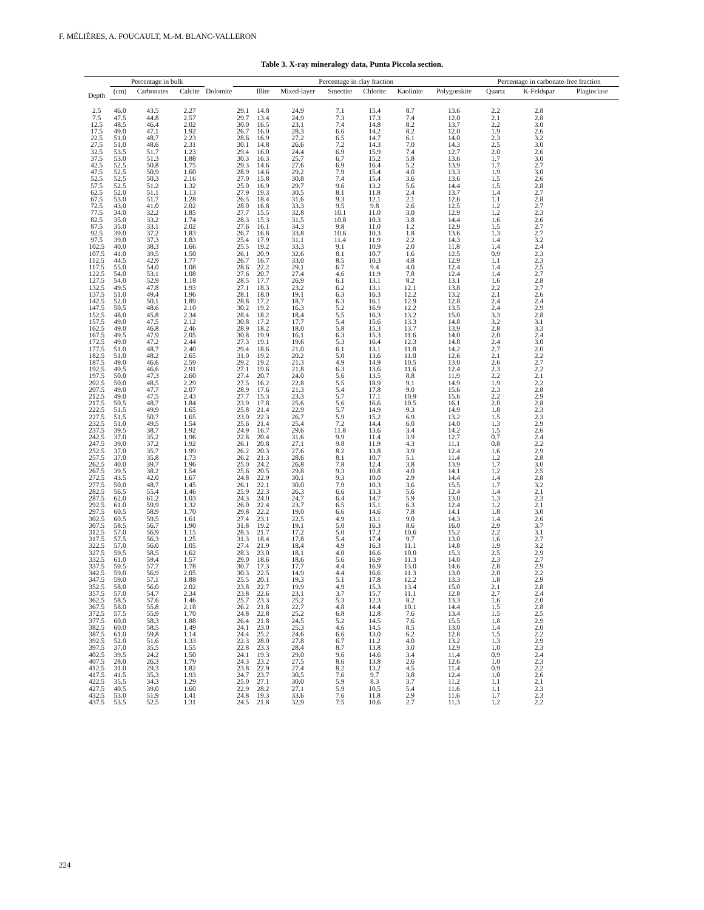F. MÉLIÈRES, A. FOUCAULT, M.-M. BLANC-VALLERON
Table 3. X-ray mineralogy data, Punta Piccola section.
| Depth | Percentage in bulk | | | | Percentage in clay fraction | | | | | | | Percentage in carbonate-free fraction | | |
| --- | --- | --- | --- | --- | --- | --- | --- | --- | --- | --- | --- | --- | --- | --- |
| | (cm) | Carbonates | Calcite | Dolomite | | Illite | Mixed-layer | Smectite | Chlorite | Kaolinite | Polygorskite | Quartz | K-Feldspar | Plagioclase |
| 2.5 | 46.0 | 43.5 | 2.27 | | 29.1 | 14.8 | 24.9 | 7.1 | 15.4 | 8.7 | 13.6 | 2.2 | 2.8 | |
| 7.5 | 47.5 | 44.8 | 2.57 | | 29.7 | 13.4 | 24.9 | 7.3 | 17.3 | 7.4 | 12.0 | 2.1 | 2.8 | |
| 12.5 | 48.5 | 46.4 | 2.02 | | 30.0 | 16.5 | 23.1 | 7.4 | 14.8 | 8.2 | 13.7 | 2.2 | 3.0 | |
| 17.5 | 49.0 | 47.1 | 1.92 | | 26.7 | 16.0 | 28.3 | 6.6 | 14.2 | 8.2 | 12.0 | 1.9 | 2.6 | |
| 22.5 | 51.0 | 48.7 | 2.23 | | 28.6 | 16.9 | 27.2 | 6.5 | 14.7 | 6.1 | 14.0 | 2.3 | 3.2 | |
| 27.5 | 51.0 | 48.6 | 2.31 | | 30.1 | 14.8 | 26.6 | 7.2 | 14.3 | 7.0 | 14.3 | 2.5 | 3.0 | |
| 32.5 | 53.5 | 51.7 | 1.23 | | 29.4 | 16.0 | 24.4 | 6.9 | 15.9 | 7.4 | 12.7 | 2.0 | 2.6 | |
| 37.5 | 53.0 | 51.3 | 1.88 | | 30.3 | 16.3 | 25.7 | 6.7 | 15.2 | 5.8 | 13.6 | 1.7 | 3.0 | |
| 42.5 | 52.5 | 50.8 | 1.75 | | 29.3 | 14.6 | 27.6 | 6.9 | 16.4 | 5.2 | 13.9 | 1.7 | 2.7 | |
| 47.5 | 52.5 | 50.9 | 1.60 | | 28.9 | 14.6 | 29.2 | 7.9 | 15.4 | 4.0 | 13.3 | 1.9 | 3.0 | |
| 52.5 | 52.5 | 50.3 | 2.16 | | 27.0 | 15.8 | 30.8 | 7.4 | 15.4 | 3.6 | 13.6 | 1.5 | 2.6 | |
| 57.5 | 52.5 | 51.2 | 1.32 | | 25.0 | 16.9 | 29.7 | 9.6 | 13.2 | 5.6 | 14.4 | 1.5 | 2.8 | |
| 62.5 | 52.0 | 51.1 | 1.13 | | 27.9 | 19.3 | 30.5 | 8.1 | 11.8 | 2.4 | 13.7 | 1.4 | 2.7 | |
| 67.5 | 53.0 | 51.7 | 1.28 | | 26.5 | 18.4 | 31.6 | 9.3 | 12.1 | 2.1 | 12.6 | 1.1 | 2.8 | |
| 72.5 | 43.0 | 41.0 | 2.02 | | 28.0 | 16.8 | 33.3 | 9.5 | 9.8 | 2.6 | 12.5 | 1.2 | 2.7 | |
| 77.5 | 34.0 | 32.2 | 1.85 | | 27.7 | 15.5 | 32.8 | 10.1 | 11.0 | 3.0 | 12.9 | 1.2 | 2.3 | |
| 82.5 | 35.0 | 33.2 | 1.74 | | 28.3 | 15.3 | 31.5 | 10.8 | 10.3 | 3.8 | 14.4 | 1.6 | 2.6 | |
| 87.5 | 35.0 | 33.1 | 2.02 | | 27.6 | 16.1 | 34.3 | 9.8 | 11.0 | 1.2 | 12.9 | 1.5 | 2.7 | |
| 92.5 | 39.0 | 37.2 | 1.83 | | 26.7 | 16.8 | 33.8 | 10.6 | 10.3 | 1.8 | 13.6 | 1.3 | 2.7 | |
| 97.5 | 39.0 | 37.3 | 1.83 | | 25.4 | 17.9 | 31.1 | 11.4 | 11.9 | 2.2 | 14.3 | 1.4 | 3.2 | |
| 102.5 | 40.0 | 38.3 | 1.66 | | 25.5 | 19.2 | 33.3 | 9.1 | 10.9 | 2.0 | 11.8 | 1.4 | 2.4 | |
| 107.5 | 41.0 | 39.5 | 1.50 | | 26.1 | 20.9 | 32.6 | 8.1 | 10.7 | 1.6 | 12.5 | 0.9 | 2.3 | |
| 112.5 | 44.5 | 42.9 | 1.77 | | 26.7 | 16.7 | 33.0 | 8.5 | 10.3 | 4.8 | 12.9 | 1.1 | 2.3 | |
| 117.5 | 55.0 | 54.0 | 1.08 | | 28.6 | 22.2 | 29.1 | 6.7 | 9.4 | 4.0 | 12.4 | 1.4 | 2.5 | |
| 122.5 | 54.0 | 53.1 | 1.08 | | 27.6 | 20.7 | 27.4 | 4.6 | 11.9 | 7.8 | 12.4 | 1.4 | 2.7 | |
| 127.5 | 54.0 | 52.9 | 1.18 | | 28.5 | 17.7 | 26.9 | 6.1 | 13.1 | 8.2 | 13.1 | 1.6 | 2.8 | |
| 132.5 | 49.5 | 47.8 | 1.93 | | 27.1 | 18.3 | 23.2 | 6.2 | 13.1 | 12.1 | 13.8 | 2.2 | 2.7 | |
| 137.5 | 51.0 | 49.4 | 1.96 | | 28.1 | 18.0 | 19.1 | 6.3 | 16.3 | 12.2 | 13.2 | 2.1 | 2.6 | |
| 142.5 | 52.0 | 50.1 | 1.89 | | 28.8 | 17.2 | 18.7 | 6.3 | 16.1 | 12.9 | 12.8 | 2.4 | 2.4 | |
| 147.5 | 50.5 | 48.6 | 2.10 | | 30.2 | 19.2 | 16.3 | 5.2 | 16.9 | 12.2 | 13.5 | 2.4 | 2.9 | |
| 152.5 | 48.0 | 45.8 | 2.34 | | 28.4 | 18.2 | 18.4 | 5.5 | 16.3 | 13.2 | 15.0 | 3.3 | 2.8 | |
| 157.5 | 49.0 | 47.5 | 2.12 | | 30.8 | 17.2 | 17.7 | 5.4 | 15.6 | 13.3 | 14.8 | 3.2 | 3.1 | |
| 162.5 | 49.0 | 46.8 | 2.46 | | 28.9 | 18.2 | 18.0 | 5.8 | 15.3 | 13.7 | 13.9 | 2.8 | 3.3 | |
| 167.5 | 49.5 | 47.9 | 2.05 | | 30.8 | 19.9 | 16.1 | 6.3 | 15.3 | 11.6 | 14.0 | 2.0 | 2.4 | |
| 172.5 | 49.0 | 47.2 | 2.44 | | 27.3 | 19.1 | 19.6 | 5.3 | 16.4 | 12.3 | 14.8 | 2.4 | 3.0 | |
| 177.5 | 51.0 | 48.7 | 2.40 | | 29.4 | 18.6 | 21.0 | 6.1 | 13.1 | 11.8 | 14.2 | 2.7 | 2.0 | |
| 182.5 | 51.0 | 48.2 | 2.65 | | 31.0 | 19.2 | 20.2 | 5.0 | 13.6 | 11.0 | 12.6 | 2.1 | 2.2 | |
| 187.5 | 49.0 | 46.6 | 2.59 | | 29.2 | 19.2 | 21.3 | 4.9 | 14.9 | 10.5 | 13.0 | 2.6 | 2.7 | |
| 192.5 | 49.5 | 46.6 | 2.91 | | 27.1 | 19.6 | 21.8 | 6.3 | 13.6 | 11.6 | 12.4 | 2.3 | 2.2 | |
| 197.5 | 50.0 | 47.3 | 2.60 | | 27.4 | 20.7 | 24.0 | 5.6 | 13.5 | 8.8 | 11.9 | 2.2 | 2.1 | |
| 202.5 | 50.0 | 48.5 | 2.29 | | 27.5 | 16.2 | 22.8 | 5.5 | 18.9 | 9.1 | 14.9 | 1.9 | 2.2 | |
| 207.5 | 49.0 | 47.7 | 2.07 | | 28.9 | 17.6 | 21.3 | 5.4 | 17.8 | 9.0 | 15.6 | 2.3 | 2.8 | |
| 212.5 | 49.0 | 47.5 | 2.43 | | 27.7 | 15.3 | 23.3 | 5.7 | 17.1 | 10.9 | 15.6 | 2.2 | 2.9 | |
| 217.5 | 50.5 | 48.7 | 1.84 | | 23.9 | 17.8 | 25.6 | 5.6 | 16.6 | 10.5 | 16.1 | 2.0 | 2.8 | |
| 222.5 | 51.5 | 49.9 | 1.65 | | 25.8 | 21.4 | 22.9 | 5.7 | 14.9 | 9.3 | 14.9 | 1.8 | 2.3 | |
| 227.5 | 51.5 | 50.7 | 1.65 | | 23.0 | 22.3 | 26.7 | 5.9 | 15.2 | 6.9 | 13.2 | 1.5 | 2.3 | |
| 232.5 | 51.0 | 49.5 | 1.54 | | 25.6 | 21.4 | 25.4 | 7.2 | 14.4 | 6.0 | 14.0 | 1.3 | 2.9 | |
| 237.5 | 39.5 | 38.7 | 1.92 | | 24.9 | 16.7 | 29.6 | 11.8 | 13.6 | 3.4 | 14.2 | 1.5 | 2.6 | |
| 242.5 | 37.0 | 35.2 | 1.96 | | 22.8 | 20.4 | 31.6 | 9.9 | 11.4 | 3.9 | 12.7 | 0.7 | 2.4 | |
| 247.5 | 39.0 | 37.2 | 1.92 | | 26.1 | 20.8 | 27.1 | 9.8 | 11.9 | 4.3 | 11.1 | 0.8 | 2.2 | |
| 252.5 | 37.0 | 35.7 | 1.99 | | 26.2 | 20.3 | 27.6 | 8.2 | 13.8 | 3.9 | 12.4 | 1.6 | 2.9 | |
| 257.5 | 37.0 | 35.8 | 1.73 | | 26.2 | 21.3 | 28.6 | 8.1 | 10.7 | 5.1 | 11.4 | 1.2 | 2.8 | |
| 262.5 | 40.0 | 39.7 | 1.96 | | 25.0 | 24.2 | 26.8 | 7.8 | 12.4 | 3.8 | 13.9 | 1.7 | 3.0 | |
| 267.5 | 39.5 | 38.2 | 1.54 | | 25.6 | 20.5 | 29.8 | 9.3 | 10.8 | 4.0 | 14.1 | 1.2 | 2.5 | |
| 272.5 | 43.5 | 42.0 | 1.67 | | 24.8 | 22.9 | 30.1 | 9.3 | 10.0 | 2.9 | 14.4 | 1.4 | 2.8 | |
| 277.5 | 50.0 | 48.7 | 1.45 | | 26.1 | 22.1 | 30.0 | 7.9 | 10.3 | 3.6 | 15.5 | 1.7 | 3.2 | |
| 282.5 | 56.5 | 55.4 | 1.46 | | 25.9 | 22.3 | 26.3 | 6.6 | 13.3 | 5.6 | 12.4 | 1.4 | 2.1 | |
| 287.5 | 62.0 | 61.2 | 1.03 | | 24.3 | 24.0 | 24.7 | 6.4 | 14.7 | 5.9 | 13.0 | 1.3 | 2.3 | |
| 292.5 | 61.0 | 59.9 | 1.32 | | 26.0 | 22.4 | 23.7 | 6.5 | 15.1 | 6.3 | 12.4 | 1.2 | 2.1 | |
| 297.5 | 60.5 | 58.9 | 1.70 | | 29.8 | 22.2 | 19.0 | 6.6 | 14.6 | 7.8 | 14.1 | 1.8 | 3.0 | |
| 302.5 | 60.5 | 59.5 | 1.61 | | 27.4 | 23.1 | 22.5 | 4.9 | 13.1 | 9.0 | 14.3 | 1.4 | 2.6 | |
| 307.5 | 58.5 | 56.7 | 1.90 | | 31.8 | 19.2 | 19.1 | 5.0 | 16.3 | 8.6 | 16.0 | 2.9 | 3.7 | |
| 312.5 | 57.0 | 56.9 | 1.15 | | 28.3 | 21.7 | 17.2 | 5.0 | 17.2 | 10.6 | 15.2 | 2.2 | 3.1 | |
| 317.5 | 57.5 | 56.3 | 1.25 | | 31.3 | 18.4 | 17.8 | 5.4 | 17.4 | 9.7 | 13.0 | 1.6 | 2.7 | |
| 322.5 | 57.0 | 56.0 | 1.05 | | 27.4 | 21.9 | 18.4 | 4.9 | 16.3 | 11.1 | 14.8 | 1.9 | 3.2 | |
| 327.5 | 59.5 | 58.5 | 1.62 | | 28.3 | 23.0 | 18.1 | 4.0 | 16.6 | 10.0 | 15.3 | 2.5 | 2.9 | |
| 332.5 | 61.0 | 59.4 | 1.57 | | 29.0 | 18.6 | 18.6 | 5.6 | 16.9 | 11.3 | 14.0 | 2.3 | 2.7 | |
| 337.5 | 59.5 | 57.7 | 1.78 | | 30.7 | 17.3 | 17.7 | 4.4 | 16.9 | 13.0 | 14.6 | 2.8 | 2.9 | |
| 342.5 | 59.0 | 56.9 | 2.05 | | 30.3 | 22.5 | 14.9 | 4.4 | 16.6 | 11.3 | 13.0 | 2.0 | 2.2 | |
| 347.5 | 59.0 | 57.1 | 1.88 | | 25.5 | 20.1 | 19.3 | 5.1 | 17.8 | 12.2 | 13.3 | 1.8 | 2.9 | |
| 352.5 | 58.0 | 56.0 | 2.02 | | 23.8 | 22.7 | 19.9 | 4.9 | 15.3 | 13.4 | 15.0 | 2.1 | 2.8 | |
| 357.5 | 57.0 | 54.7 | 2.34 | | 23.8 | 22.6 | 23.1 | 3.7 | 15.7 | 11.1 | 12.8 | 2.7 | 2.4 | |
| 362.5 | 58.5 | 57.6 | 1.46 | | 25.7 | 23.3 | 25.2 | 5.3 | 12.3 | 8.2 | 13.3 | 1.6 | 2.0 | |
| 367.5 | 58.0 | 55.8 | 2.18 | | 26.2 | 21.8 | 22.7 | 4.8 | 14.4 | 10.1 | 14.4 | 1.5 | 2.8 | |
| 372.5 | 57.5 | 55.9 | 1.70 | | 24.8 | 22.8 | 25.2 | 6.8 | 12.8 | 7.6 | 13.4 | 1.5 | 2.5 | |
| 377.5 | 60.0 | 58.3 | 1.88 | | 26.4 | 21.8 | 24.5 | 5.2 | 14.5 | 7.6 | 15.5 | 1.8 | 2.9 | |
| 382.5 | 60.0 | 58.5 | 1.49 | | 24.1 | 23.0 | 25.3 | 4.6 | 14.5 | 8.5 | 13.0 | 1.4 | 2.0 | |
| 387.5 | 61.0 | 59.8 | 1.14 | | 24.4 | 25.2 | 24.6 | 6.6 | 13.0 | 6.2 | 12.8 | 1.5 | 2.2 | |
| 392.5 | 52.0 | 51.6 | 1.33 | | 22.3 | 28.0 | 27.8 | 6.7 | 11.2 | 4.0 | 13.2 | 1.3 | 2.9 | |
| 397.5 | 37.0 | 35.5 | 1.55 | | 22.8 | 23.3 | 28.4 | 8.7 | 13.8 | 3.0 | 12.9 | 1.0 | 2.3 | |
| 402.5 | 39.5 | 24.2 | 1.50 | | 24.1 | 19.3 | 29.0 | 9.6 | 14.6 | 3.4 | 11.4 | 0.9 | 2.4 | |
| 407.5 | 28.0 | 26.3 | 1.79 | | 24.3 | 23.2 | 27.5 | 8.6 | 13.8 | 2.6 | 12.6 | 1.0 | 2.3 | |
| 412.5 | 31.0 | 29.3 | 1.82 | | 23.8 | 22.9 | 27.4 | 8.2 | 13.2 | 4.5 | 11.4 | 0.9 | 2.2 | |
| 417.5 | 41.5 | 35.3 | 1.93 | | 24.7 | 23.7 | 30.5 | 7.6 | 9.7 | 3.8 | 12.4 | 1.0 | 2.6 | |
| 422.5 | 35.5 | 34.3 | 1.29 | | 25.0 | 27.1 | 30.0 | 5.9 | 8.3 | 3.7 | 11.2 | 1.1 | 2.1 | |
| 427.5 | 40.5 | 39.0 | 1.60 | | 22.9 | 28.2 | 27.1 | 5.9 | 10.5 | 5.4 | 11.6 | 1.1 | 2.3 | |
| 432.5 | 53.0 | 51.9 | 1.41 | | 24.8 | 19.3 | 33.6 | 7.6 | 11.8 | 2.9 | 11.6 | 1.7 | 2.3 | |
| 437.5 | 53.5 | 52.5 | 1.31 | | 24.5 | 21.8 | 32.9 | 7.5 | 10.6 | 2.7 | 11.3 | 1.2 | 2.2 | |
224